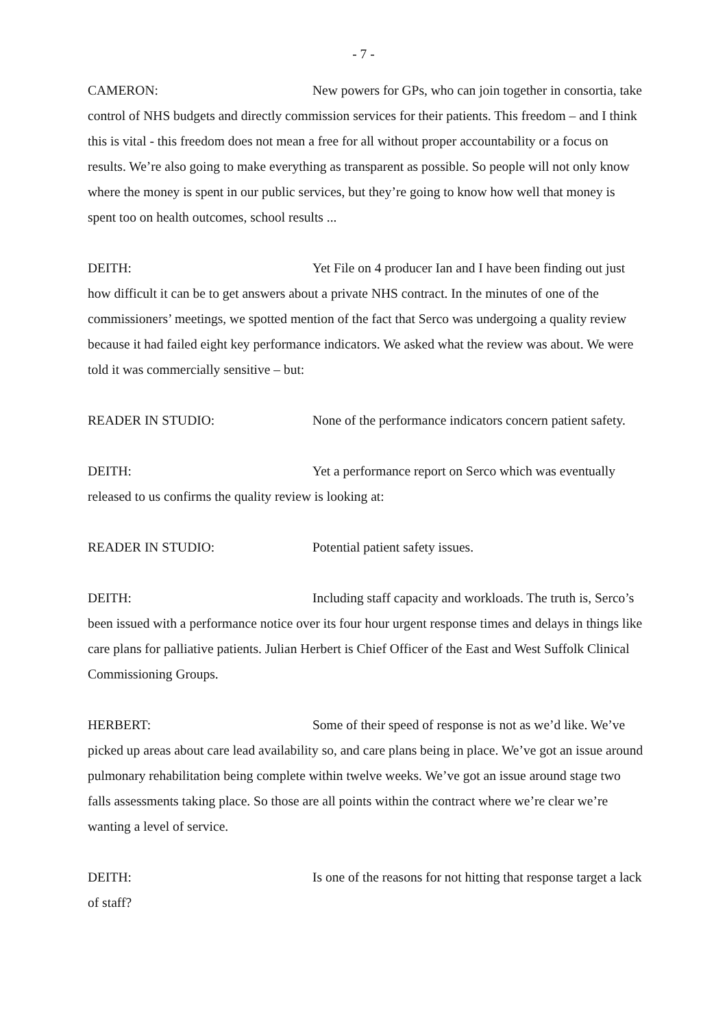- 7 -
CAMERON: New powers for GPs, who can join together in consortia, take control of NHS budgets and directly commission services for their patients. This freedom – and I think this is vital - this freedom does not mean a free for all without proper accountability or a focus on results. We’re also going to make everything as transparent as possible. So people will not only know where the money is spent in our public services, but they’re going to know how well that money is spent too on health outcomes, school results ...
DEITH: Yet File on 4 producer Ian and I have been finding out just how difficult it can be to get answers about a private NHS contract. In the minutes of one of the commissioners’ meetings, we spotted mention of the fact that Serco was undergoing a quality review because it had failed eight key performance indicators. We asked what the review was about. We were told it was commercially sensitive – but:
READER IN STUDIO: None of the performance indicators concern patient safety.
DEITH: Yet a performance report on Serco which was eventually released to us confirms the quality review is looking at:
READER IN STUDIO: Potential patient safety issues.
DEITH: Including staff capacity and workloads. The truth is, Serco’s been issued with a performance notice over its four hour urgent response times and delays in things like care plans for palliative patients. Julian Herbert is Chief Officer of the East and West Suffolk Clinical Commissioning Groups.
HERBERT: Some of their speed of response is not as we’d like. We’ve picked up areas about care lead availability so, and care plans being in place. We’ve got an issue around pulmonary rehabilitation being complete within twelve weeks. We’ve got an issue around stage two falls assessments taking place. So those are all points within the contract where we’re clear we’re wanting a level of service.
DEITH: Is one of the reasons for not hitting that response target a lack of staff?